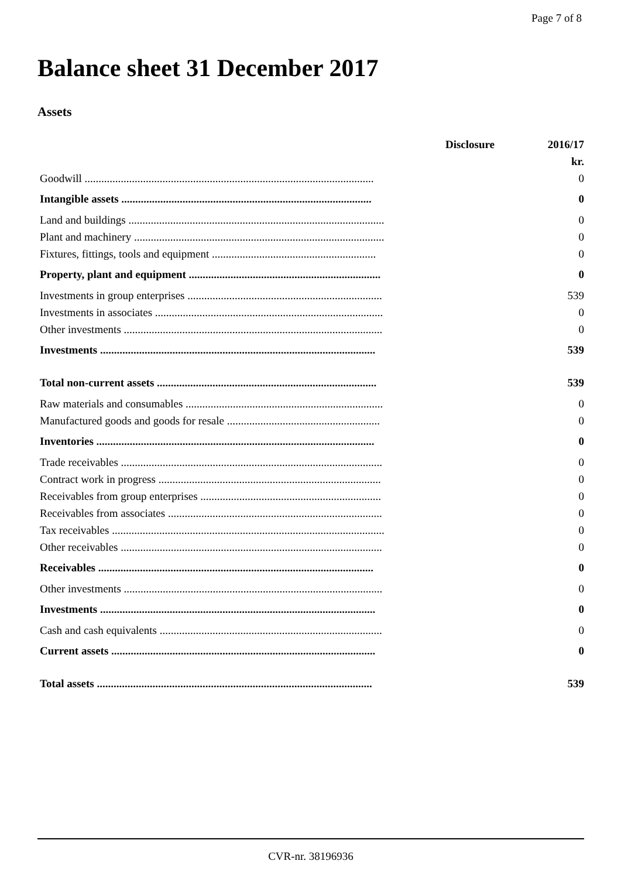Page 7 of 8
Balance sheet 31 December 2017
Assets
| | Disclosure | 2016/17 |
| --- | --- | --- |
| | | kr. |
| Goodwill ........................................................................................................ | | 0 |
| Intangible assets .......................................................................................... | | 0 |
| Land and buildings ............................................................................................ | | 0 |
| Plant and machinery .......................................................................................... | | 0 |
| Fixtures, fittings, tools and equipment ........................................................... | | 0 |
| Property, plant and equipment ..................................................................... | | 0 |
| Investments in group enterprises ...................................................................... | | 539 |
| Investments in associates .................................................................................. | | 0 |
| Other investments ............................................................................................. | | 0 |
| Investments ................................................................................................... | | 539 |
| Total non-current assets ............................................................................... | | 539 |
| Raw materials and consumables ....................................................................... | | 0 |
| Manufactured goods and goods for resale ....................................................... | | 0 |
| Inventories .................................................................................................... | | 0 |
| Trade receivables .............................................................................................. | | 0 |
| Contract work in progress ................................................................................ | | 0 |
| Receivables from group enterprises ................................................................. | | 0 |
| Receivables from associates ............................................................................. | | 0 |
| Tax receivables .................................................................................................. | | 0 |
| Other receivables .............................................................................................. | | 0 |
| Receivables ................................................................................................... | | 0 |
| Other investments ............................................................................................. | | 0 |
| Investments ................................................................................................... | | 0 |
| Cash and cash equivalents ................................................................................ | | 0 |
| Current assets ............................................................................................... | | 0 |
| Total assets ................................................................................................... | | 539 |
CVR-nr. 38196936